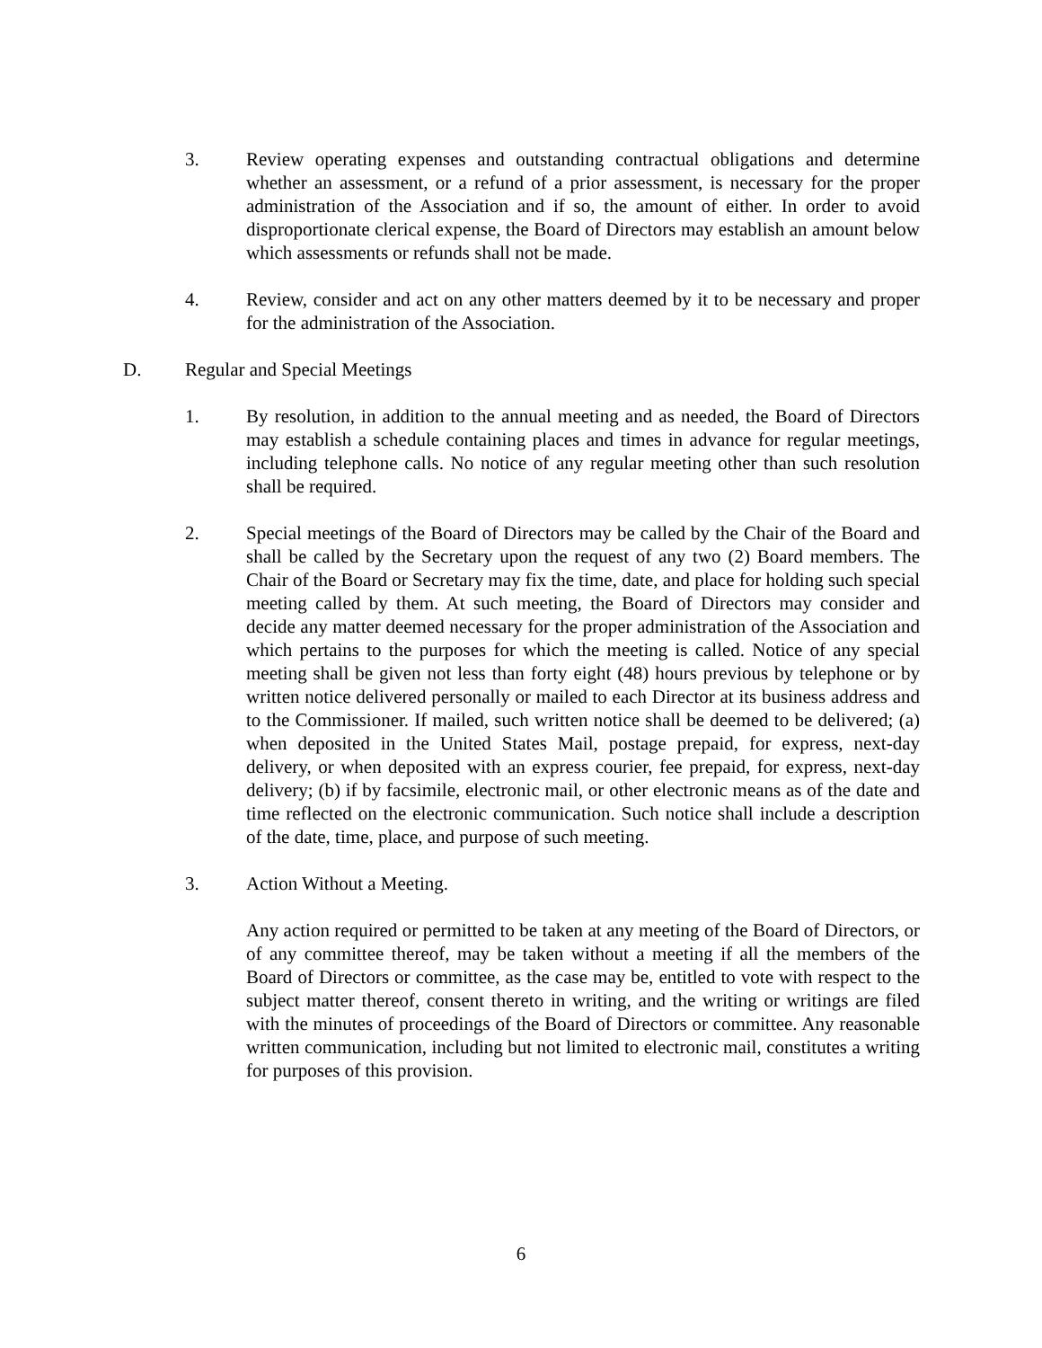3. Review operating expenses and outstanding contractual obligations and determine whether an assessment, or a refund of a prior assessment, is necessary for the proper administration of the Association and if so, the amount of either. In order to avoid disproportionate clerical expense, the Board of Directors may establish an amount below which assessments or refunds shall not be made.
4. Review, consider and act on any other matters deemed by it to be necessary and proper for the administration of the Association.
D. Regular and Special Meetings
1. By resolution, in addition to the annual meeting and as needed, the Board of Directors may establish a schedule containing places and times in advance for regular meetings, including telephone calls. No notice of any regular meeting other than such resolution shall be required.
2. Special meetings of the Board of Directors may be called by the Chair of the Board and shall be called by the Secretary upon the request of any two (2) Board members. The Chair of the Board or Secretary may fix the time, date, and place for holding such special meeting called by them. At such meeting, the Board of Directors may consider and decide any matter deemed necessary for the proper administration of the Association and which pertains to the purposes for which the meeting is called. Notice of any special meeting shall be given not less than forty eight (48) hours previous by telephone or by written notice delivered personally or mailed to each Director at its business address and to the Commissioner. If mailed, such written notice shall be deemed to be delivered; (a) when deposited in the United States Mail, postage prepaid, for express, next-day delivery, or when deposited with an express courier, fee prepaid, for express, next-day delivery; (b) if by facsimile, electronic mail, or other electronic means as of the date and time reflected on the electronic communication. Such notice shall include a description of the date, time, place, and purpose of such meeting.
3. Action Without a Meeting.
Any action required or permitted to be taken at any meeting of the Board of Directors, or of any committee thereof, may be taken without a meeting if all the members of the Board of Directors or committee, as the case may be, entitled to vote with respect to the subject matter thereof, consent thereto in writing, and the writing or writings are filed with the minutes of proceedings of the Board of Directors or committee. Any reasonable written communication, including but not limited to electronic mail, constitutes a writing for purposes of this provision.
6